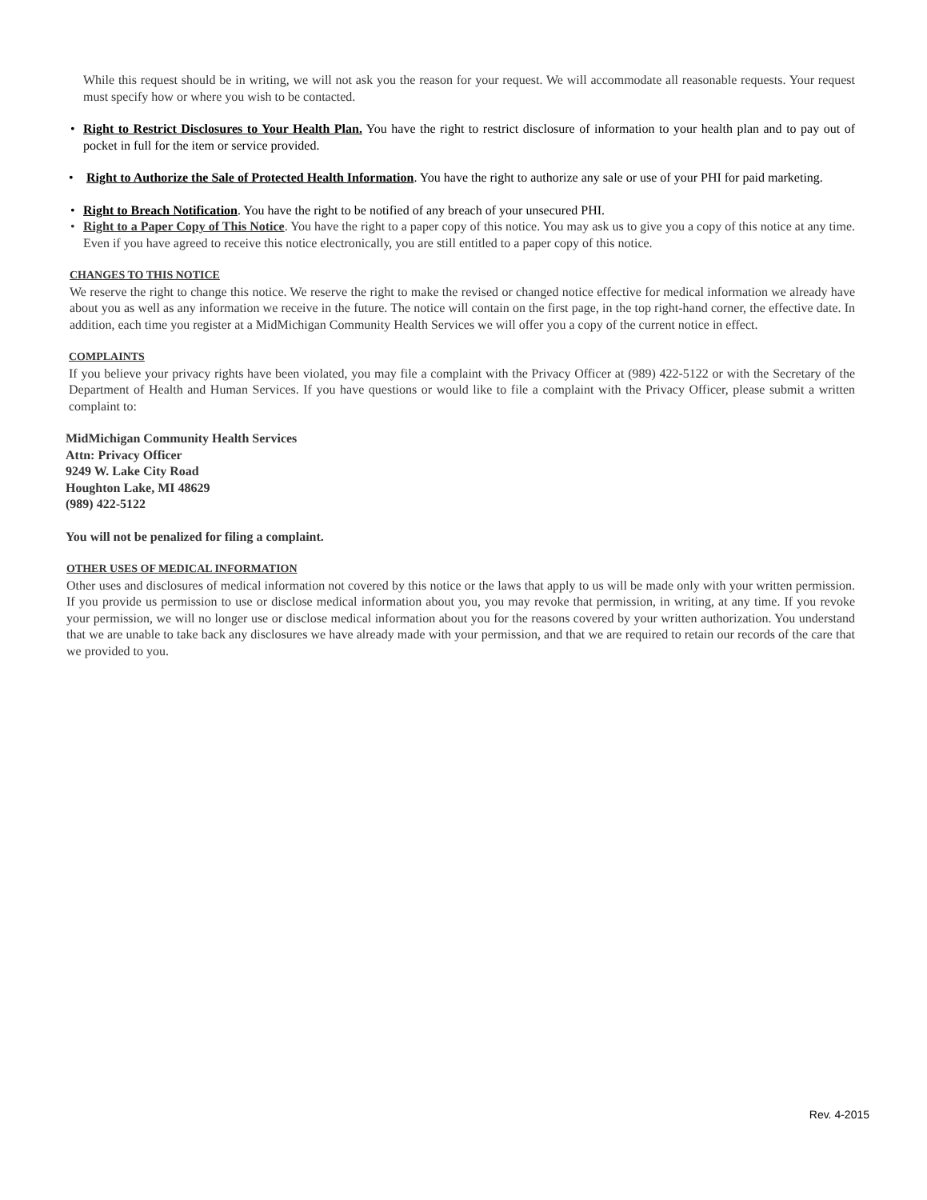While this request should be in writing, we will not ask you the reason for your request. We will accommodate all reasonable requests. Your request must specify how or where you wish to be contacted.
• Right to Restrict Disclosures to Your Health Plan. You have the right to restrict disclosure of information to your health plan and to pay out of pocket in full for the item or service provided.
• Right to Authorize the Sale of Protected Health Information. You have the right to authorize any sale or use of your PHI for paid marketing.
• Right to Breach Notification. You have the right to be notified of any breach of your unsecured PHI.
• Right to a Paper Copy of This Notice. You have the right to a paper copy of this notice. You may ask us to give you a copy of this notice at any time. Even if you have agreed to receive this notice electronically, you are still entitled to a paper copy of this notice.
CHANGES TO THIS NOTICE
We reserve the right to change this notice. We reserve the right to make the revised or changed notice effective for medical information we already have about you as well as any information we receive in the future. The notice will contain on the first page, in the top right-hand corner, the effective date. In addition, each time you register at a MidMichigan Community Health Services we will offer you a copy of the current notice in effect.
COMPLAINTS
If you believe your privacy rights have been violated, you may file a complaint with the Privacy Officer at (989) 422-5122 or with the Secretary of the Department of Health and Human Services. If you have questions or would like to file a complaint with the Privacy Officer, please submit a written complaint to:
MidMichigan Community Health Services
Attn: Privacy Officer
9249 W. Lake City Road
Houghton Lake, MI 48629
(989) 422-5122
You will not be penalized for filing a complaint.
OTHER USES OF MEDICAL INFORMATION
Other uses and disclosures of medical information not covered by this notice or the laws that apply to us will be made only with your written permission. If you provide us permission to use or disclose medical information about you, you may revoke that permission, in writing, at any time. If you revoke your permission, we will no longer use or disclose medical information about you for the reasons covered by your written authorization. You understand that we are unable to take back any disclosures we have already made with your permission, and that we are required to retain our records of the care that we provided to you.
Rev. 4-2015